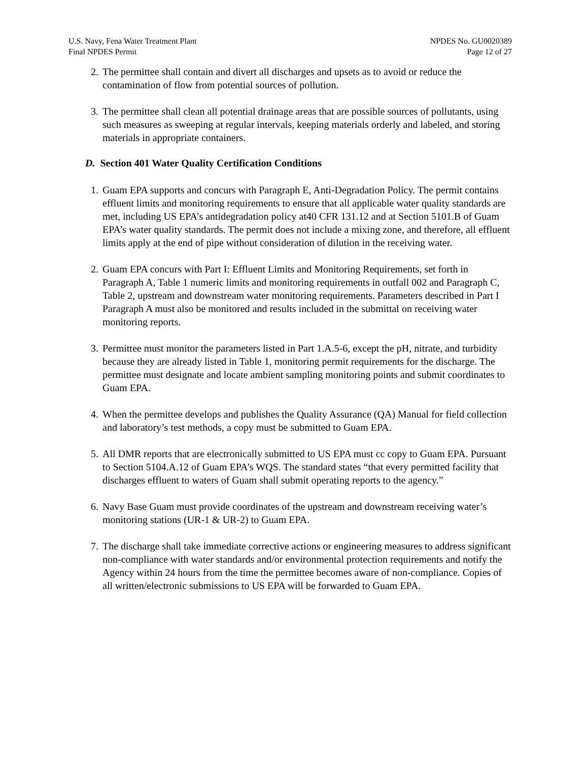U.S. Navy, Fena Water Treatment Plant
Final NPDES Permit
NPDES No. GU0020389
Page 12 of 27
2. The permittee shall contain and divert all discharges and upsets as to avoid or reduce the contamination of flow from potential sources of pollution.
3. The permittee shall clean all potential drainage areas that are possible sources of pollutants, using such measures as sweeping at regular intervals, keeping materials orderly and labeled, and storing materials in appropriate containers.
D. Section 401 Water Quality Certification Conditions
1. Guam EPA supports and concurs with Paragraph E, Anti-Degradation Policy. The permit contains effluent limits and monitoring requirements to ensure that all applicable water quality standards are met, including US EPA’s antidegradation policy at40 CFR 131.12 and at Section 5101.B of Guam EPA’s water quality standards. The permit does not include a mixing zone, and therefore, all effluent limits apply at the end of pipe without consideration of dilution in the receiving water.
2. Guam EPA concurs with Part I: Effluent Limits and Monitoring Requirements, set forth in Paragraph A, Table 1 numeric limits and monitoring requirements in outfall 002 and Paragraph C, Table 2, upstream and downstream water monitoring requirements. Parameters described in Part I Paragraph A must also be monitored and results included in the submittal on receiving water monitoring reports.
3. Permittee must monitor the parameters listed in Part 1.A.5-6, except the pH, nitrate, and turbidity because they are already listed in Table 1, monitoring permit requirements for the discharge. The permittee must designate and locate ambient sampling monitoring points and submit coordinates to Guam EPA.
4. When the permittee develops and publishes the Quality Assurance (QA) Manual for field collection and laboratory’s test methods, a copy must be submitted to Guam EPA.
5. All DMR reports that are electronically submitted to US EPA must cc copy to Guam EPA. Pursuant to Section 5104.A.12 of Guam EPA’s WQS. The standard states “that every permitted facility that discharges effluent to waters of Guam shall submit operating reports to the agency.”
6. Navy Base Guam must provide coordinates of the upstream and downstream receiving water’s monitoring stations (UR-1 & UR-2) to Guam EPA.
7. The discharge shall take immediate corrective actions or engineering measures to address significant non-compliance with water standards and/or environmental protection requirements and notify the Agency within 24 hours from the time the permittee becomes aware of non-compliance. Copies of all written/electronic submissions to US EPA will be forwarded to Guam EPA.